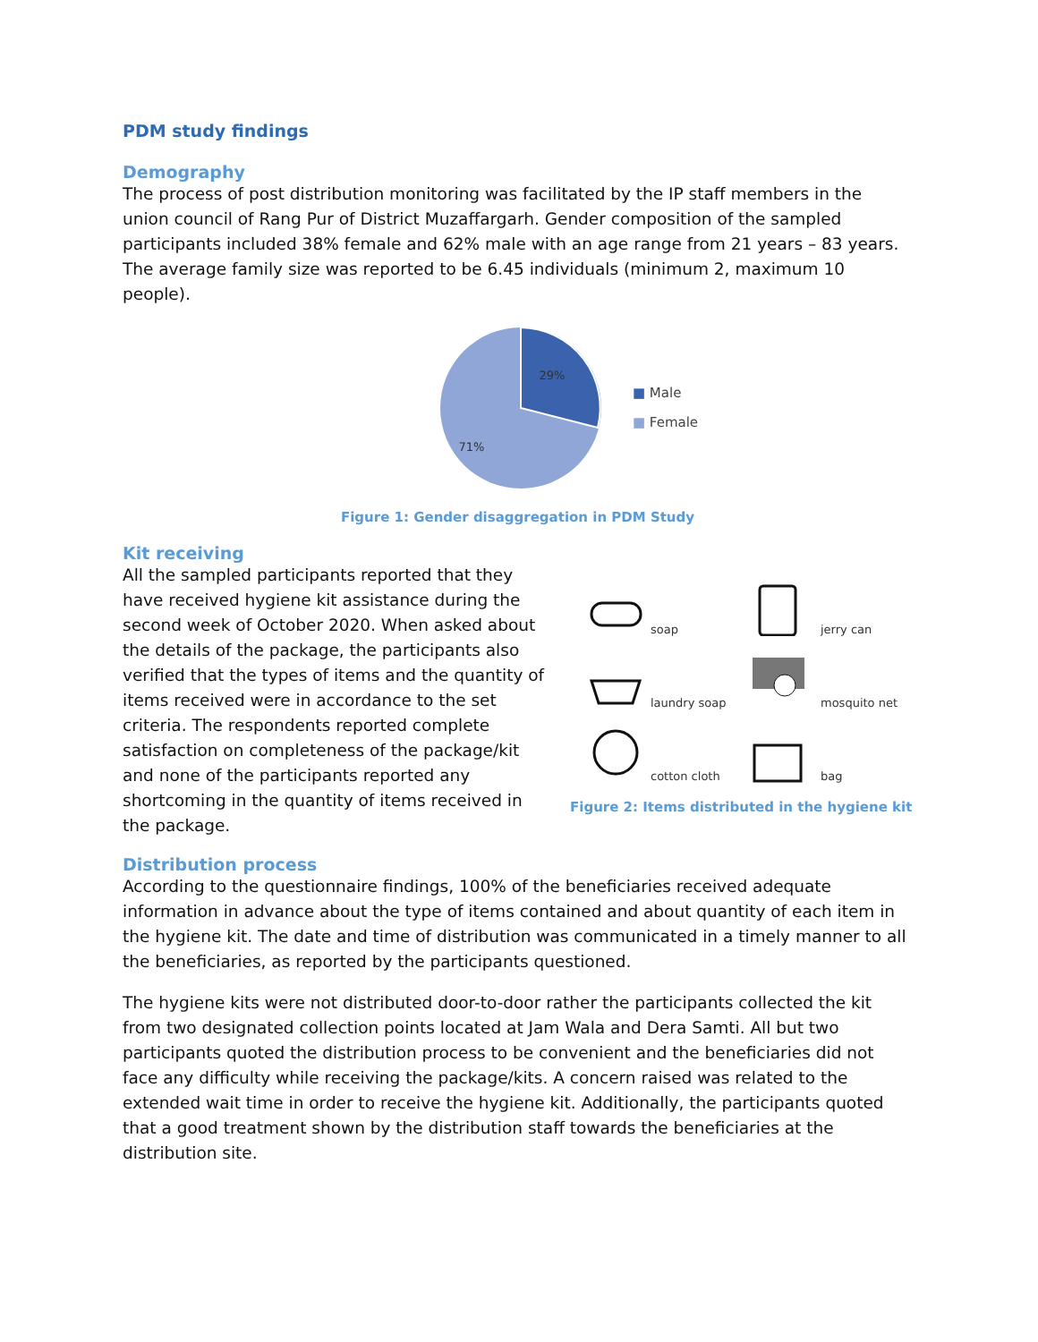PDM study findings
Demography
The process of post distribution monitoring was facilitated by the IP staff members in the union council of Rang Pur of District Muzaffargarh. Gender composition of the sampled participants included 38% female and 62% male with an age range from 21 years – 83 years. The average family size was reported to be 6.45 individuals (minimum 2, maximum 10 people).
29%
71%
■ Male
■ Female
Figure 1: Gender disaggregation in PDM Study
Kit receiving
All the sampled participants reported that they have received hygiene kit assistance during the second week of October 2020. When asked about the details of the package, the participants also verified that the types of items and the quantity of items received were in accordance to the set criteria. The respondents reported complete satisfaction on completeness of the package/kit and none of the participants reported any shortcoming in the quantity of items received in the package.
soap jerry can laundry soap mosquito net cotton cloth bag
Figure 2: Items distributed in the hygiene kit
Distribution process
According to the questionnaire findings, 100% of the beneficiaries received adequate information in advance about the type of items contained and about quantity of each item in the hygiene kit. The date and time of distribution was communicated in a timely manner to all the beneficiaries, as reported by the participants questioned.
The hygiene kits were not distributed door-to-door rather the participants collected the kit from two designated collection points located at Jam Wala and Dera Samti. All but two participants quoted the distribution process to be convenient and the beneficiaries did not face any difficulty while receiving the package/kits. A concern raised was related to the extended wait time in order to receive the hygiene kit. Additionally, the participants quoted that a good treatment shown by the distribution staff towards the beneficiaries at the distribution site.